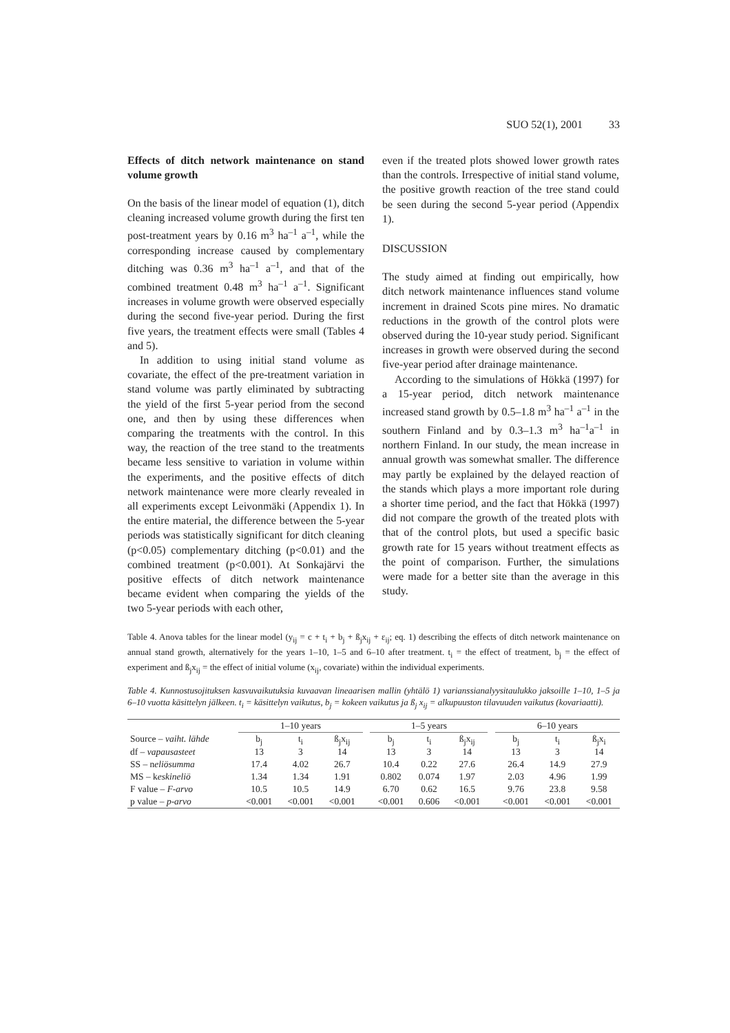SUO 52(1), 2001 33
Effects of ditch network maintenance on stand volume growth
On the basis of the linear model of equation (1), ditch cleaning increased volume growth during the first ten post-treatment years by 0.16 m<sup>3</sup> ha<sup>–1</sup> a<sup>–1</sup>, while the corresponding increase caused by complementary ditching was 0.36 m<sup>3</sup> ha<sup>–1</sup> a<sup>–1</sup>, and that of the combined treatment 0.48 m<sup>3</sup> ha<sup>–1</sup> a<sup>–1</sup>. Significant increases in volume growth were observed especially during the second five-year period. During the first five years, the treatment effects were small (Tables 4 and 5).
In addition to using initial stand volume as covariate, the effect of the pre-treatment variation in stand volume was partly eliminated by subtracting the yield of the first 5-year period from the second one, and then by using these differences when comparing the treatments with the control. In this way, the reaction of the tree stand to the treatments became less sensitive to variation in volume within the experiments, and the positive effects of ditch network maintenance were more clearly revealed in all experiments except Leivonmäki (Appendix 1). In the entire material, the difference between the 5-year periods was statistically significant for ditch cleaning (p<0.05) complementary ditching (p<0.01) and the combined treatment (p<0.001). At Sonkajärvi the positive effects of ditch network maintenance became evident when comparing the yields of the two 5-year periods with each other,
even if the treated plots showed lower growth rates than the controls. Irrespective of initial stand volume, the positive growth reaction of the tree stand could be seen during the second 5-year period (Appendix 1).
DISCUSSION
The study aimed at finding out empirically, how ditch network maintenance influences stand volume increment in drained Scots pine mires. No dramatic reductions in the growth of the control plots were observed during the 10-year study period. Significant increases in growth were observed during the second five-year period after drainage maintenance.
According to the simulations of Hökkä (1997) for a 15-year period, ditch network maintenance increased stand growth by 0.5–1.8 m<sup>3</sup> ha<sup>–1</sup> a<sup>–1</sup> in the southern Finland and by 0.3–1.3 m<sup>3</sup> ha<sup>–1</sup>a<sup>–1</sup> in northern Finland. In our study, the mean increase in annual growth was somewhat smaller. The difference may partly be explained by the delayed reaction of the stands which plays a more important role during a shorter time period, and the fact that Hökkä (1997) did not compare the growth of the treated plots with that of the control plots, but used a specific basic growth rate for 15 years without treatment effects as the point of comparison. Further, the simulations were made for a better site than the average in this study.
Table 4. Anova tables for the linear model (y<sub>ij</sub> = c + t<sub>i</sub> + b<sub>j</sub> + ß<sub>j</sub>x<sub>ij</sub> + ε<sub>ij</sub>; eq. 1) describing the effects of ditch network maintenance on annual stand growth, alternatively for the years 1–10, 1–5 and 6–10 after treatment. t<sub>i</sub> = the effect of treatment, b<sub>j</sub> = the effect of experiment and ß<sub>j</sub>x<sub>ij</sub> = the effect of initial volume (x<sub>ij</sub>, covariate) within the individual experiments.
Table 4. Kunnostusojituksen kasvuvaikutuksia kuvaavan lineaarisen mallin (yhtälö 1) varianssianalyysitaulukko jaksoille 1–10, 1–5 ja 6–10 vuotta käsittelyn jälkeen. t<sub>i</sub> = käsittelyn vaikutus, b<sub>j</sub> = kokeen vaikutus ja ß<sub>j</sub> x<sub>ij</sub> = alkupuuston tilavuuden vaikutus (kovariaatti).
| | 1–10 years | | | | 1–5 years | | | | 6–10 years | | |
| --- | --- | --- | --- | --- | --- | --- | --- | --- | --- | --- | --- |
| Source – vaiht. lähde | b<sub>j</sub> | t<sub>i</sub> | ß<sub>j</sub>x<sub>ij</sub> | | b<sub>j</sub> | t<sub>i</sub> | ß<sub>j</sub>x<sub>ij</sub> | | b<sub>j</sub> | t<sub>i</sub> | ß<sub>j</sub>x<sub>i</sub> |
| df – vapausasteet | 13 | 3 | 14 | | 13 | 3 | 14 | | 13 | 3 | 14 |
| SS – n eliösumma | 17.4 | 4.02 | 26.7 | | 10.4 | 0.22 | 27.6 | | 26.4 | 14.9 | 27.9 |
| MS – k eskineliö | 1.34 | 1.34 | 1.91 | | 0.802 | 0.074 | 1.97 | | 2.03 | 4.96 | 1.99 |
| F value – F-arvo | 10.5 | 10.5 | 14.9 | | 6.70 | 0.62 | 16.5 | | 9.76 | 23.8 | 9.58 |
| p value – p-arvo | <0.001 | <0.001 | <0.001 | | <0.001 | 0.606 | <0.001 | | <0.001 | <0.001 | <0.001 |